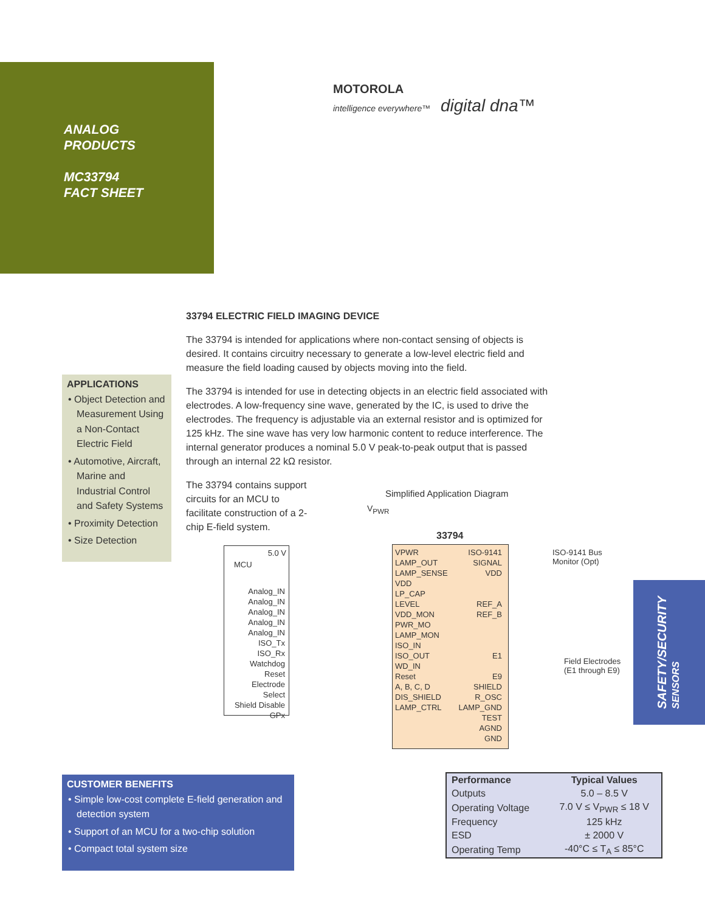ANALOG
PRODUCTS
MC33794
FACT SHEET
MOTOROLA
intelligence everywhere™ digital dna™
33794 ELECTRIC FIELD IMAGING DEVICE
The 33794 is intended for applications where non-contact sensing of objects is desired. It contains circuitry necessary to generate a low-level electric field and measure the field loading caused by objects moving into the field.
The 33794 is intended for use in detecting objects in an electric field associated with electrodes. A low-frequency sine wave, generated by the IC, is used to drive the electrodes. The frequency is adjustable via an external resistor and is optimized for 125 kHz. The sine wave has very low harmonic content to reduce interference. The internal generator produces a nominal 5.0 V peak-to-peak output that is passed through an internal 22 kΩ resistor.
The 33794 contains support circuits for an MCU to facilitate construction of a 2-chip E-field system.
Simplified Application Diagram
V<sub>PWR</sub>
33794
5.0 V
MCU
Analog_IN
Analog_IN
Analog_IN
Analog_IN
Analog_IN
ISO_Tx
ISO_Rx
Watchdog
Reset
Electrode Select
Shield Disable
GPx
VPWR
LAMP_OUT
LAMP_SENSE
VDD
LP_CAP
LEVEL
VDD_MON
PWR_MO
LAMP_MON
ISO_IN
ISO_OUT
WD_IN
Reset
A, B, C, D
DIS_SHIELD
LAMP_CTRL
ISO-9141
SIGNAL
VDD
REF_A
REF_B
E1
E9
SHIELD
R_OSC
LAMP_GND
TEST
AGND
GND
ISO-9141 Bus
Monitor (Opt)
Field Electrodes
(E1 through E9)
APPLICATIONS
• Object Detection and Measurement Using a Non-Contact Electric Field
• Automotive, Aircraft, Marine and Industrial Control and Safety Systems
• Proximity Detection
• Size Detection
SAFETY/SECURITY
SENSORS
CUSTOMER BENEFITS
• Simple low-cost complete E-field generation and detection system
• Support of an MCU for a two-chip solution
• Compact total system size
| Performance | Typical Values |
| --- | --- |
| Outputs | 5.0 – 8.5 V |
| Operating Voltage | 7.0 V ≤ V<sub>PWR</sub> ≤ 18 V |
| Frequency | 125 kHz |
| ESD | ± 2000 V |
| Operating Temp | -40°C ≤ T<sub>A</sub> ≤ 85°C |